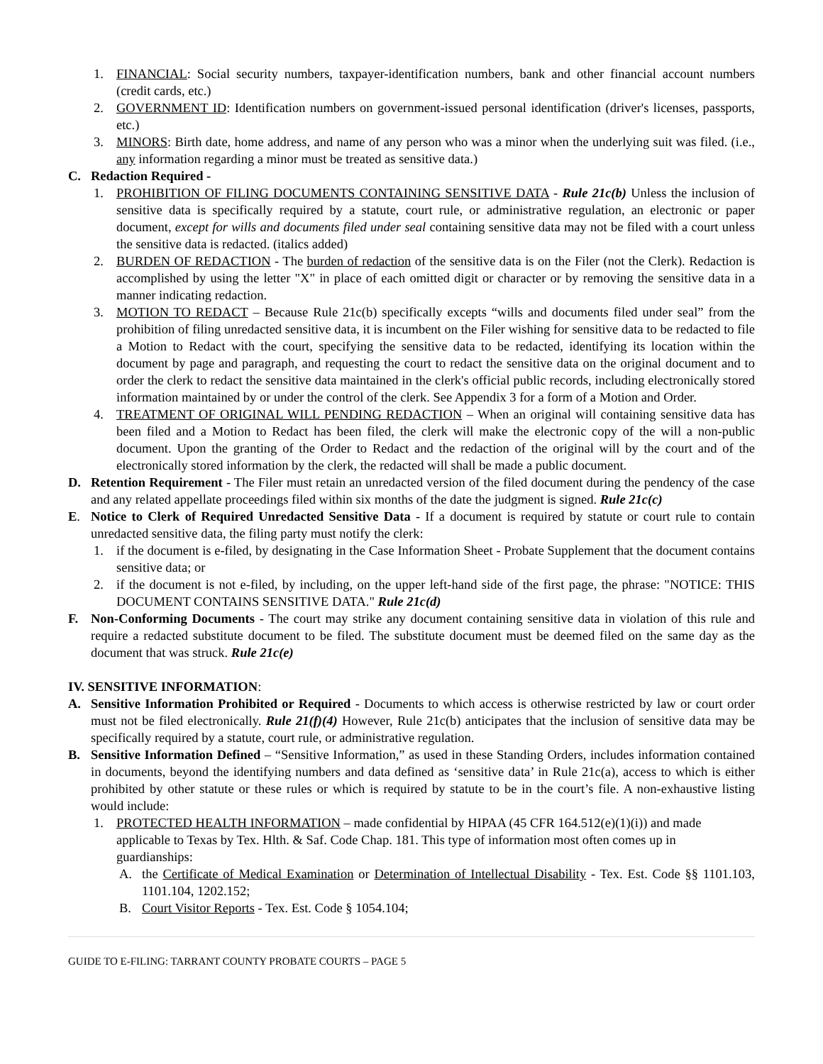1. FINANCIAL: Social security numbers, taxpayer-identification numbers, bank and other financial account numbers (credit cards, etc.)
2. GOVERNMENT ID: Identification numbers on government-issued personal identification (driver's licenses, passports, etc.)
3. MINORS: Birth date, home address, and name of any person who was a minor when the underlying suit was filed. (i.e., any information regarding a minor must be treated as sensitive data.)
C. Redaction Required -
1. PROHIBITION OF FILING DOCUMENTS CONTAINING SENSITIVE DATA - Rule 21c(b) Unless the inclusion of sensitive data is specifically required by a statute, court rule, or administrative regulation, an electronic or paper document, except for wills and documents filed under seal containing sensitive data may not be filed with a court unless the sensitive data is redacted. (italics added)
2. BURDEN OF REDACTION - The burden of redaction of the sensitive data is on the Filer (not the Clerk). Redaction is accomplished by using the letter "X" in place of each omitted digit or character or by removing the sensitive data in a manner indicating redaction.
3. MOTION TO REDACT – Because Rule 21c(b) specifically excepts “wills and documents filed under seal” from the prohibition of filing unredacted sensitive data, it is incumbent on the Filer wishing for sensitive data to be redacted to file a Motion to Redact with the court, specifying the sensitive data to be redacted, identifying its location within the document by page and paragraph, and requesting the court to redact the sensitive data on the original document and to order the clerk to redact the sensitive data maintained in the clerk's official public records, including electronically stored information maintained by or under the control of the clerk. See Appendix 3 for a form of a Motion and Order.
4. TREATMENT OF ORIGINAL WILL PENDING REDACTION – When an original will containing sensitive data has been filed and a Motion to Redact has been filed, the clerk will make the electronic copy of the will a non-public document. Upon the granting of the Order to Redact and the redaction of the original will by the court and of the electronically stored information by the clerk, the redacted will shall be made a public document.
D. Retention Requirement - The Filer must retain an unredacted version of the filed document during the pendency of the case and any related appellate proceedings filed within six months of the date the judgment is signed. Rule 21c(c)
E. Notice to Clerk of Required Unredacted Sensitive Data - If a document is required by statute or court rule to contain unredacted sensitive data, the filing party must notify the clerk:
1. if the document is e-filed, by designating in the Case Information Sheet - Probate Supplement that the document contains sensitive data; or
2. if the document is not e-filed, by including, on the upper left-hand side of the first page, the phrase: "NOTICE: THIS DOCUMENT CONTAINS SENSITIVE DATA." Rule 21c(d)
F. Non-Conforming Documents - The court may strike any document containing sensitive data in violation of this rule and require a redacted substitute document to be filed. The substitute document must be deemed filed on the same day as the document that was struck. Rule 21c(e)
IV. SENSITIVE INFORMATION:
A. Sensitive Information Prohibited or Required - Documents to which access is otherwise restricted by law or court order must not be filed electronically. Rule 21(f)(4) However, Rule 21c(b) anticipates that the inclusion of sensitive data may be specifically required by a statute, court rule, or administrative regulation.
B. Sensitive Information Defined – “Sensitive Information,” as used in these Standing Orders, includes information contained in documents, beyond the identifying numbers and data defined as ‘sensitive data’ in Rule 21c(a), access to which is either prohibited by other statute or these rules or which is required by statute to be in the court’s file. A non-exhaustive listing would include:
1. PROTECTED HEALTH INFORMATION – made confidential by HIPAA (45 CFR 164.512(e)(1)(i)) and made applicable to Texas by Tex. Hlth. & Saf. Code Chap. 181. This type of information most often comes up in guardianships:
A. the Certificate of Medical Examination or Determination of Intellectual Disability - Tex. Est. Code §§ 1101.103, 1101.104, 1202.152;
B. Court Visitor Reports - Tex. Est. Code § 1054.104;
GUIDE TO E-FILING: TARRANT COUNTY PROBATE COURTS – PAGE 5